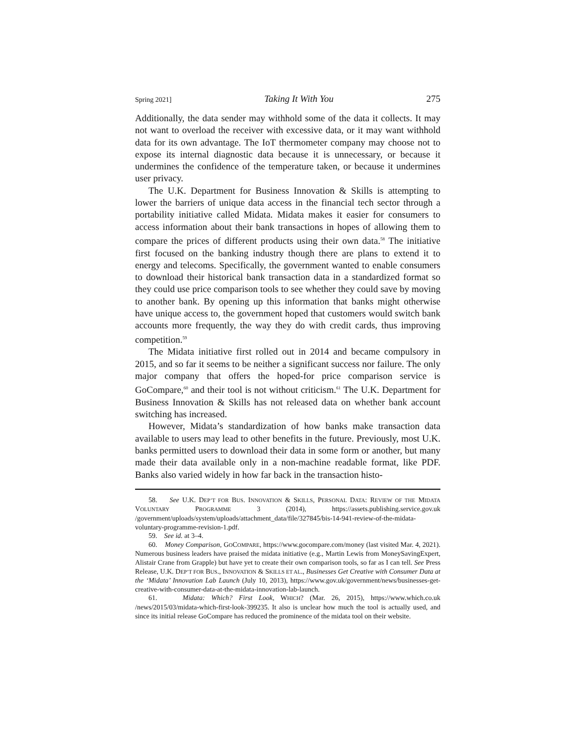Spring 2021] Taking It With You 275
Additionally, the data sender may withhold some of the data it collects. It may not want to overload the receiver with excessive data, or it may want withhold data for its own advantage. The IoT thermometer company may choose not to expose its internal diagnostic data because it is unnecessary, or because it undermines the confidence of the temperature taken, or because it undermines user privacy.
The U.K. Department for Business Innovation & Skills is attempting to lower the barriers of unique data access in the financial tech sector through a portability initiative called Midata. Midata makes it easier for consumers to access information about their bank transactions in hopes of allowing them to compare the prices of different products using their own data.<sup>58</sup> The initiative first focused on the banking industry though there are plans to extend it to energy and telecoms. Specifically, the government wanted to enable consumers to download their historical bank transaction data in a standardized format so they could use price comparison tools to see whether they could save by moving to another bank. By opening up this information that banks might otherwise have unique access to, the government hoped that customers would switch bank accounts more frequently, the way they do with credit cards, thus improving competition.<sup>59</sup>
The Midata initiative first rolled out in 2014 and became compulsory in 2015, and so far it seems to be neither a significant success nor failure. The only major company that offers the hoped-for price comparison service is GoCompare,<sup>60</sup> and their tool is not without criticism.<sup>61</sup> The U.K. Department for Business Innovation & Skills has not released data on whether bank account switching has increased.
However, Midata’s standardization of how banks make transaction data available to users may lead to other benefits in the future. Previously, most U.K. banks permitted users to download their data in some form or another, but many made their data available only in a non-machine readable format, like PDF. Banks also varied widely in how far back in the transaction histo-
58. See U.K. DEP’T FOR BUS. INNOVATION & SKILLS, PERSONAL DATA: REVIEW OF THE MIDATA VOLUNTARY PROGRAMME 3 (2014), https://assets.publishing.service.gov.uk /government/uploads/system/uploads/attachment_data/file/327845/bis-14-941-review-of-the-midata-voluntary-programme-revision-1.pdf.
59. See id. at 3–4.
60. Money Comparison, GOCOMPARE, https://www.gocompare.com/money (last visited Mar. 4, 2021). Numerous business leaders have praised the midata initiative (e.g., Martin Lewis from MoneySavingExpert, Alistair Crane from Grapple) but have yet to create their own comparison tools, so far as I can tell. See Press Release, U.K. DEP’T FOR BUS., INNOVATION & SKILLS ET AL., Businesses Get Creative with Consumer Data at the ‘Midata’ Innovation Lab Launch (July 10, 2013), https://www.gov.uk/government/news/businesses-get-creative-with-consumer-data-at-the-midata-innovation-lab-launch.
61. Midata: Which? First Look, WHICH? (Mar. 26, 2015), https://www.which.co.uk /news/2015/03/midata-which-first-look-399235. It also is unclear how much the tool is actually used, and since its initial release GoCompare has reduced the prominence of the midata tool on their website.